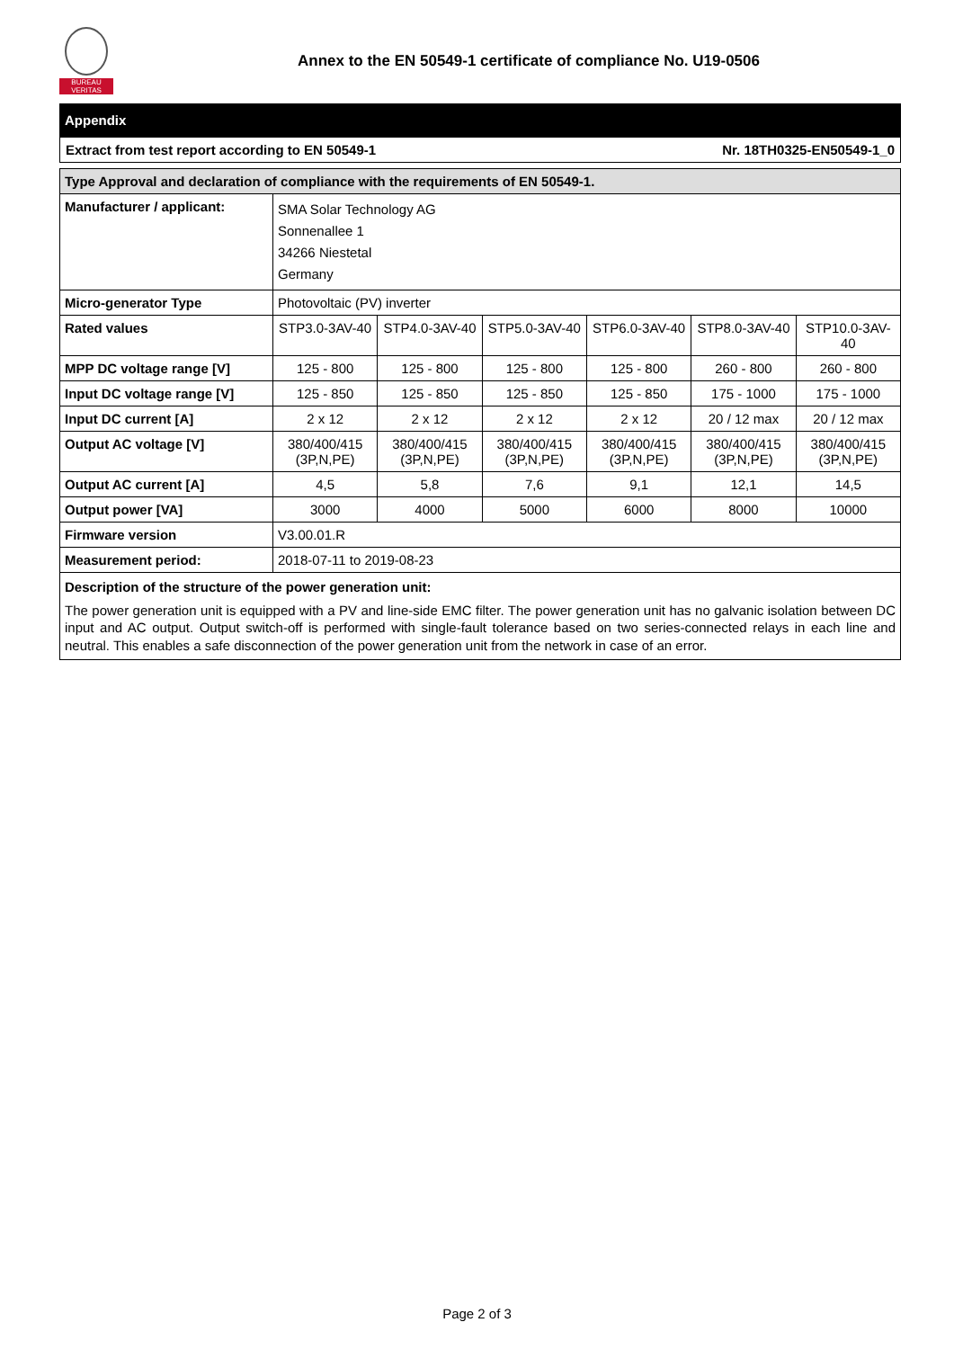BUREAU VERITAS
Annex to the EN 50549-1 certificate of compliance No. U19-0506
Appendix
Extract from test report according to EN 50549-1 Nr. 18TH0325-EN50549-1_0
| Type Approval and declaration of compliance with the requirements of EN 50549-1. | | | | | | |
| --- | --- | --- | --- | --- | --- | --- |
| Manufacturer / applicant: | SMA Solar Technology AG Sonnenallee 1 34266 Niestetal Germany | | | | | |
| Micro-generator Type | Photovoltaic (PV) inverter | | | | | |
| Rated values | STP3.0-3AV-40 | STP4.0-3AV-40 | STP5.0-3AV-40 | STP6.0-3AV-40 | STP8.0-3AV-40 | STP10.0-3AV-40 |
| MPP DC voltage range [V] | 125 - 800 | 125 - 800 | 125 - 800 | 125 - 800 | 260 - 800 | 260 - 800 |
| Input DC voltage range [V] | 125 - 850 | 125 - 850 | 125 - 850 | 125 - 850 | 175 - 1000 | 175 - 1000 |
| Input DC current [A] | 2 x 12 | 2 x 12 | 2 x 12 | 2 x 12 | 20 / 12 max | 20 / 12 max |
| Output AC voltage [V] | 380/400/415 (3P,N,PE) | 380/400/415 (3P,N,PE) | 380/400/415 (3P,N,PE) | 380/400/415 (3P,N,PE) | 380/400/415 (3P,N,PE) | 380/400/415 (3P,N,PE) |
| Output AC current [A] | 4,5 | 5,8 | 7,6 | 9,1 | 12,1 | 14,5 |
| Output power [VA] | 3000 | 4000 | 5000 | 6000 | 8000 | 10000 |
| Firmware version | V3.00.01.R | | | | | |
| Measurement period: | 2018-07-11 to 2019-08-23 | | | | | |
| Description of the structure of the power generation unit: The power generation unit is equipped with a PV and line-side EMC filter. The power generation unit has no galvanic isolation between DC input and AC output. Output switch-off is performed with single-fault tolerance based on two series-connected relays in each line and neutral. This enables a safe disconnection of the power generation unit from the network in case of an error. | | | | | | |
Page 2 of 3